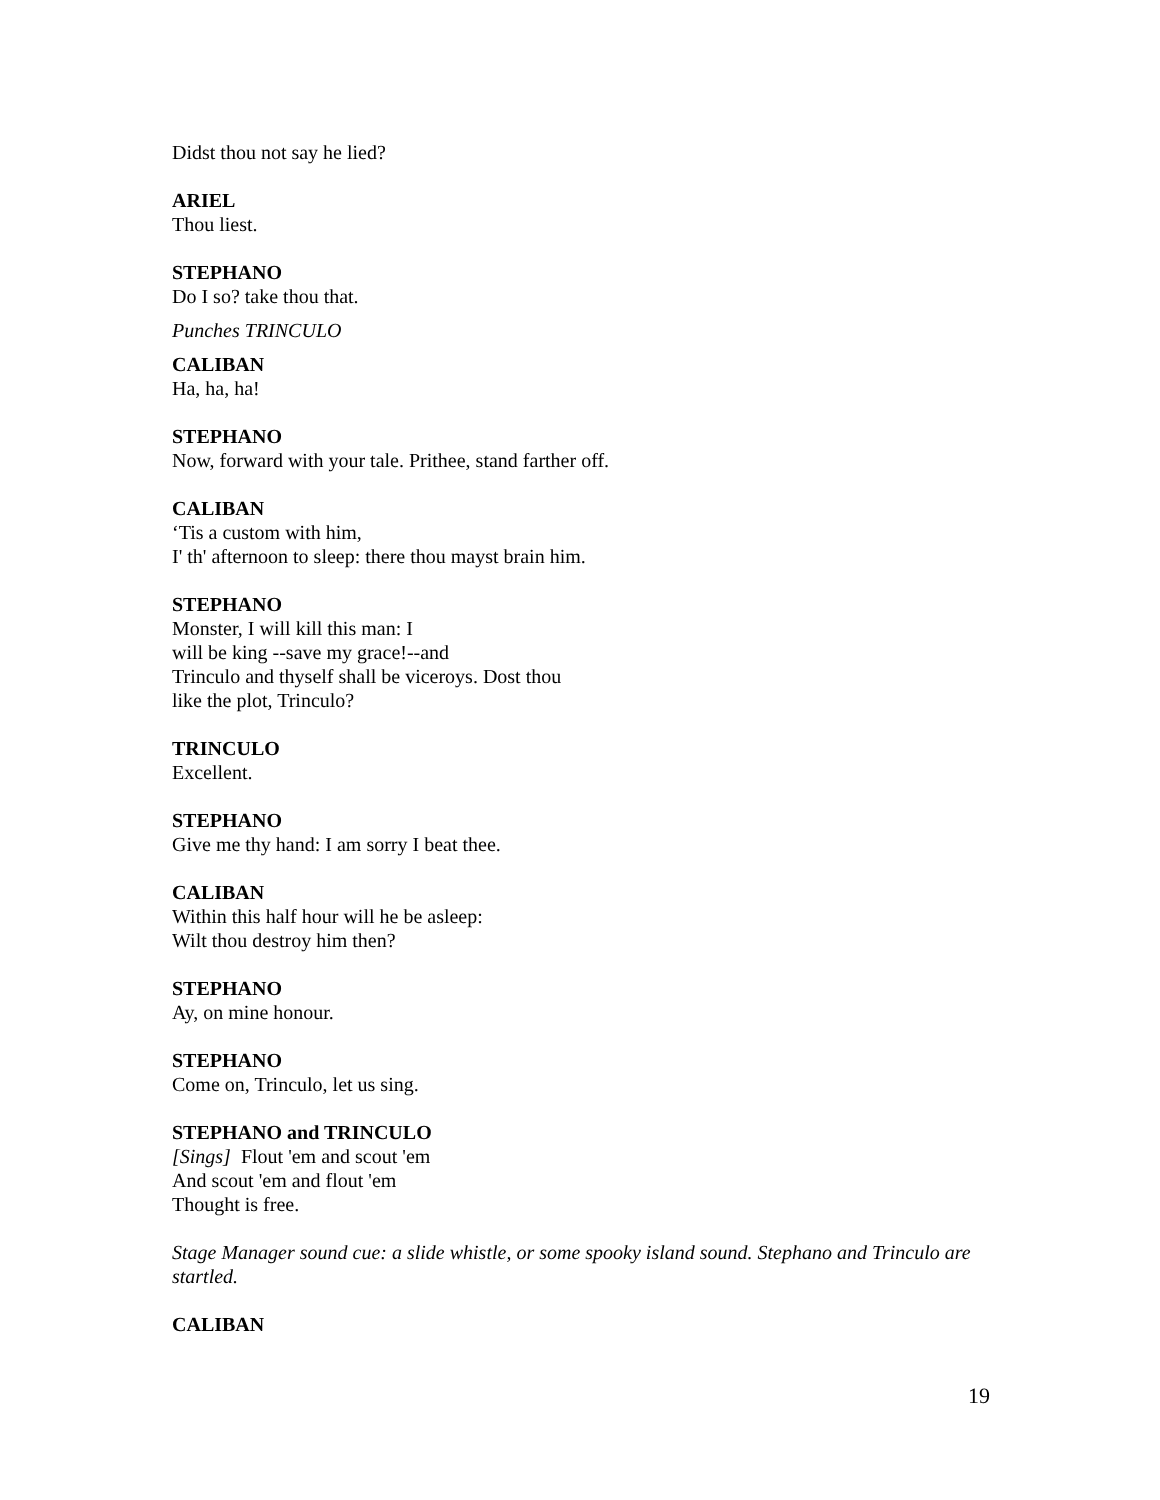Didst thou not say he lied?
ARIEL
Thou liest.
STEPHANO
Do I so? take thou that.
Punches TRINCULO
CALIBAN
Ha, ha, ha!
STEPHANO
Now, forward with your tale. Prithee, stand farther off.
CALIBAN
‘Tis a custom with him,
I' th' afternoon to sleep: there thou mayst brain him.
STEPHANO
Monster, I will kill this man: I
will be king --save my grace!--and
Trinculo and thyself shall be viceroys. Dost thou
like the plot, Trinculo?
TRINCULO
Excellent.
STEPHANO
Give me thy hand: I am sorry I beat thee.
CALIBAN
Within this half hour will he be asleep:
Wilt thou destroy him then?
STEPHANO
Ay, on mine honour.
STEPHANO
Come on, Trinculo, let us sing.
STEPHANO and TRINCULO
[Sings] Flout 'em and scout 'em
And scout 'em and flout 'em
Thought is free.
Stage Manager sound cue: a slide whistle, or some spooky island sound. Stephano and Trinculo are startled.
CALIBAN
19